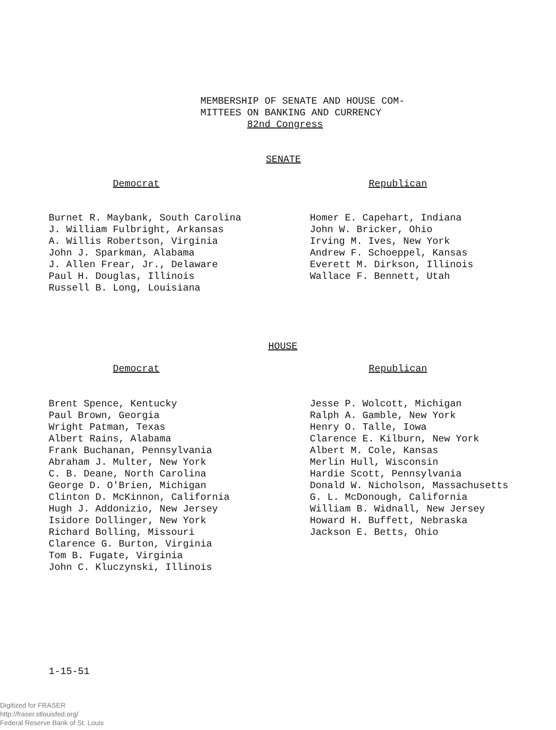MEMBERSHIP OF SENATE AND HOUSE COM-
MITTEES ON BANKING AND CURRENCY
82nd Congress
SENATE
Democrat Republican
Burnet R. Maybank, South Carolina
J. William Fulbright, Arkansas
A. Willis Robertson, Virginia
John J. Sparkman, Alabama
J. Allen Frear, Jr., Delaware
Paul H. Douglas, Illinois
Russell B. Long, Louisiana
Homer E. Capehart, Indiana
John W. Bricker, Ohio
Irving M. Ives, New York
Andrew F. Schoeppel, Kansas
Everett M. Dirkson, Illinois
Wallace F. Bennett, Utah
HOUSE
Democrat Republican
Brent Spence, Kentucky
Paul Brown, Georgia
Wright Patman, Texas
Albert Rains, Alabama
Frank Buchanan, Pennsylvania
Abraham J. Multer, New York
C. B. Deane, North Carolina
George D. O'Brien, Michigan
Clinton D. McKinnon, California
Hugh J. Addonizio, New Jersey
Isidore Dollinger, New York
Richard Bolling, Missouri
Clarence G. Burton, Virginia
Tom B. Fugate, Virginia
John C. Kluczynski, Illinois
Jesse P. Wolcott, Michigan
Ralph A. Gamble, New York
Henry O. Talle, Iowa
Clarence E. Kilburn, New York
Albert M. Cole, Kansas
Merlin Hull, Wisconsin
Hardie Scott, Pennsylvania
Donald W. Nicholson, Massachusetts
G. L. McDonough, California
William B. Widnall, New Jersey
Howard H. Buffett, Nebraska
Jackson E. Betts, Ohio
1-15-51
Digitized for FRASER
http://fraser.stlouisfed.org/
Federal Reserve Bank of St. Louis